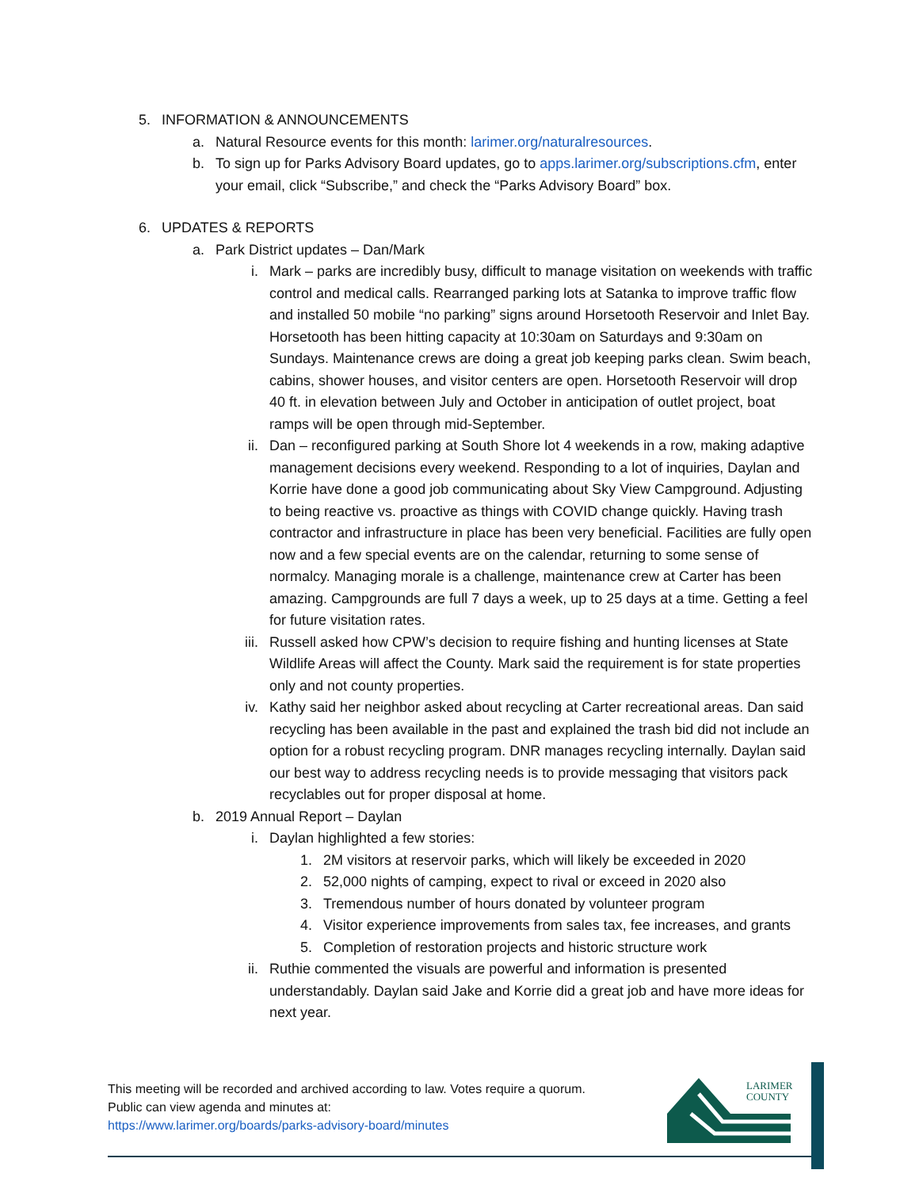5. INFORMATION & ANNOUNCEMENTS
a. Natural Resource events for this month: larimer.org/naturalresources.
b. To sign up for Parks Advisory Board updates, go to apps.larimer.org/subscriptions.cfm, enter your email, click “Subscribe,” and check the “Parks Advisory Board” box.
6. UPDATES & REPORTS
a. Park District updates – Dan/Mark
i. Mark – parks are incredibly busy, difficult to manage visitation on weekends with traffic control and medical calls. Rearranged parking lots at Satanka to improve traffic flow and installed 50 mobile “no parking” signs around Horsetooth Reservoir and Inlet Bay. Horsetooth has been hitting capacity at 10:30am on Saturdays and 9:30am on Sundays. Maintenance crews are doing a great job keeping parks clean. Swim beach, cabins, shower houses, and visitor centers are open. Horsetooth Reservoir will drop 40 ft. in elevation between July and October in anticipation of outlet project, boat ramps will be open through mid-September.
ii. Dan – reconfigured parking at South Shore lot 4 weekends in a row, making adaptive management decisions every weekend. Responding to a lot of inquiries, Daylan and Korrie have done a good job communicating about Sky View Campground. Adjusting to being reactive vs. proactive as things with COVID change quickly. Having trash contractor and infrastructure in place has been very beneficial. Facilities are fully open now and a few special events are on the calendar, returning to some sense of normalcy. Managing morale is a challenge, maintenance crew at Carter has been amazing. Campgrounds are full 7 days a week, up to 25 days at a time. Getting a feel for future visitation rates.
iii. Russell asked how CPW’s decision to require fishing and hunting licenses at State Wildlife Areas will affect the County. Mark said the requirement is for state properties only and not county properties.
iv. Kathy said her neighbor asked about recycling at Carter recreational areas. Dan said recycling has been available in the past and explained the trash bid did not include an option for a robust recycling program. DNR manages recycling internally. Daylan said our best way to address recycling needs is to provide messaging that visitors pack recyclables out for proper disposal at home.
b. 2019 Annual Report – Daylan
i. Daylan highlighted a few stories:
1. 2M visitors at reservoir parks, which will likely be exceeded in 2020
2. 52,000 nights of camping, expect to rival or exceed in 2020 also
3. Tremendous number of hours donated by volunteer program
4. Visitor experience improvements from sales tax, fee increases, and grants
5. Completion of restoration projects and historic structure work
ii. Ruthie commented the visuals are powerful and information is presented understandably. Daylan said Jake and Korrie did a great job and have more ideas for next year.
This meeting will be recorded and archived according to law. Votes require a quorum.
Public can view agenda and minutes at:
https://www.larimer.org/boards/parks-advisory-board/minutes
LARIMER
COUNTY